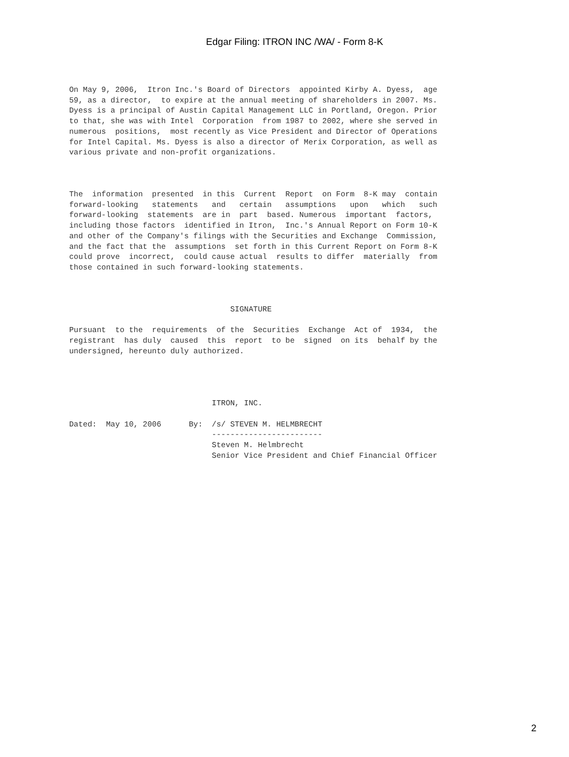Edgar Filing: ITRON INC /WA/ - Form 8-K
On May 9, 2006,  Itron Inc.'s Board of Directors  appointed Kirby A. Dyess,  age
59, as a director,  to expire at the annual meeting of shareholders in 2007. Ms.
Dyess is a principal of Austin Capital Management LLC in Portland, Oregon. Prior
to that, she was with Intel  Corporation  from 1987 to 2002, where she served in
numerous  positions,  most recently as Vice President and Director of Operations
for Intel Capital. Ms. Dyess is also a director of Merix Corporation, as well as
various private and non-profit organizations.



The  information  presented  in this  Current  Report  on Form  8-K may  contain
forward-looking   statements   and   certain   assumptions   upon   which   such
forward-looking  statements  are in  part  based. Numerous  important  factors,
including those factors  identified in Itron,  Inc.'s Annual Report on Form 10-K
and other of the Company's filings with the Securities and Exchange  Commission,
and the fact that the  assumptions  set forth in this Current Report on Form 8-K
could prove  incorrect,  could cause actual  results to differ  materially  from
those contained in such forward-looking statements.



                                   SIGNATURE

Pursuant  to the  requirements  of the  Securities  Exchange  Act of  1934,  the
registrant  has duly  caused  this  report  to be  signed  on its  behalf by the
undersigned, hereunto duly authorized.




                               ITRON, INC.

Dated:  May 10, 2006      By:  /s/ STEVEN M. HELMBRECHT
                               ------------------------
                               Steven M. Helmbrecht
                               Senior Vice President and Chief Financial Officer
2